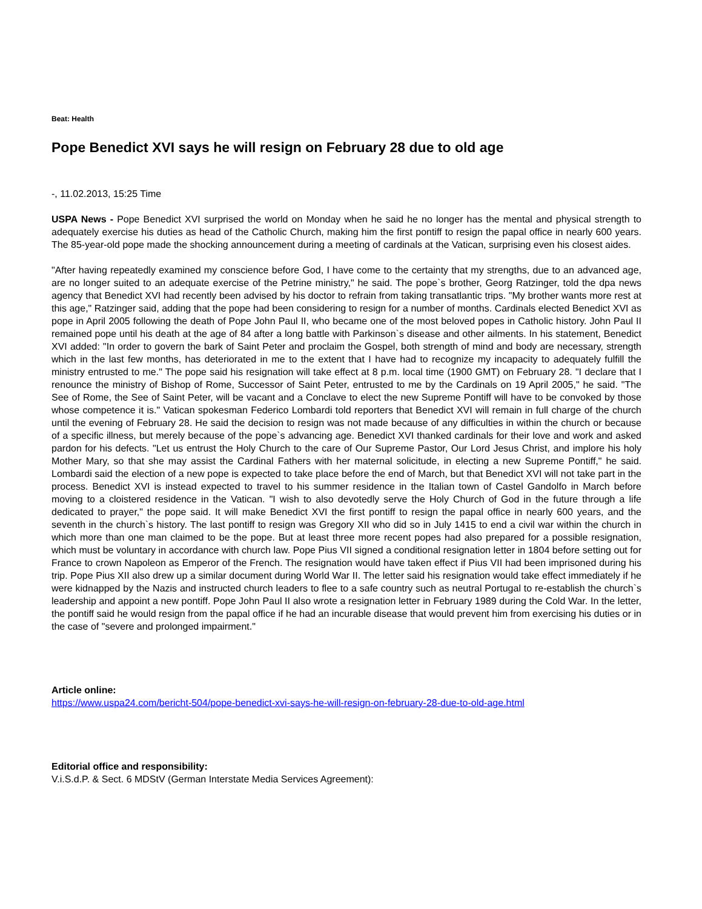Beat: Health
Pope Benedict XVI says he will resign on February 28 due to old age
-, 11.02.2013, 15:25 Time
USPA News - Pope Benedict XVI surprised the world on Monday when he said he no longer has the mental and physical strength to adequately exercise his duties as head of the Catholic Church, making him the first pontiff to resign the papal office in nearly 600 years. The 85-year-old pope made the shocking announcement during a meeting of cardinals at the Vatican, surprising even his closest aides.
"After having repeatedly examined my conscience before God, I have come to the certainty that my strengths, due to an advanced age, are no longer suited to an adequate exercise of the Petrine ministry," he said. The pope`s brother, Georg Ratzinger, told the dpa news agency that Benedict XVI had recently been advised by his doctor to refrain from taking transatlantic trips. "My brother wants more rest at this age," Ratzinger said, adding that the pope had been considering to resign for a number of months. Cardinals elected Benedict XVI as pope in April 2005 following the death of Pope John Paul II, who became one of the most beloved popes in Catholic history. John Paul II remained pope until his death at the age of 84 after a long battle with Parkinson`s disease and other ailments. In his statement, Benedict XVI added: "In order to govern the bark of Saint Peter and proclaim the Gospel, both strength of mind and body are necessary, strength which in the last few months, has deteriorated in me to the extent that I have had to recognize my incapacity to adequately fulfill the ministry entrusted to me." The pope said his resignation will take effect at 8 p.m. local time (1900 GMT) on February 28. "I declare that I renounce the ministry of Bishop of Rome, Successor of Saint Peter, entrusted to me by the Cardinals on 19 April 2005," he said. "The See of Rome, the See of Saint Peter, will be vacant and a Conclave to elect the new Supreme Pontiff will have to be convoked by those whose competence it is." Vatican spokesman Federico Lombardi told reporters that Benedict XVI will remain in full charge of the church until the evening of February 28. He said the decision to resign was not made because of any difficulties in within the church or because of a specific illness, but merely because of the pope`s advancing age. Benedict XVI thanked cardinals for their love and work and asked pardon for his defects. "Let us entrust the Holy Church to the care of Our Supreme Pastor, Our Lord Jesus Christ, and implore his holy Mother Mary, so that she may assist the Cardinal Fathers with her maternal solicitude, in electing a new Supreme Pontiff," he said. Lombardi said the election of a new pope is expected to take place before the end of March, but that Benedict XVI will not take part in the process. Benedict XVI is instead expected to travel to his summer residence in the Italian town of Castel Gandolfo in March before moving to a cloistered residence in the Vatican. "I wish to also devotedly serve the Holy Church of God in the future through a life dedicated to prayer," the pope said. It will make Benedict XVI the first pontiff to resign the papal office in nearly 600 years, and the seventh in the church`s history. The last pontiff to resign was Gregory XII who did so in July 1415 to end a civil war within the church in which more than one man claimed to be the pope. But at least three more recent popes had also prepared for a possible resignation, which must be voluntary in accordance with church law. Pope Pius VII signed a conditional resignation letter in 1804 before setting out for France to crown Napoleon as Emperor of the French. The resignation would have taken effect if Pius VII had been imprisoned during his trip. Pope Pius XII also drew up a similar document during World War II. The letter said his resignation would take effect immediately if he were kidnapped by the Nazis and instructed church leaders to flee to a safe country such as neutral Portugal to re-establish the church`s leadership and appoint a new pontiff. Pope John Paul II also wrote a resignation letter in February 1989 during the Cold War. In the letter, the pontiff said he would resign from the papal office if he had an incurable disease that would prevent him from exercising his duties or in the case of "severe and prolonged impairment."
Article online:
https://www.uspa24.com/bericht-504/pope-benedict-xvi-says-he-will-resign-on-february-28-due-to-old-age.html
Editorial office and responsibility:
V.i.S.d.P. & Sect. 6 MDStV (German Interstate Media Services Agreement):